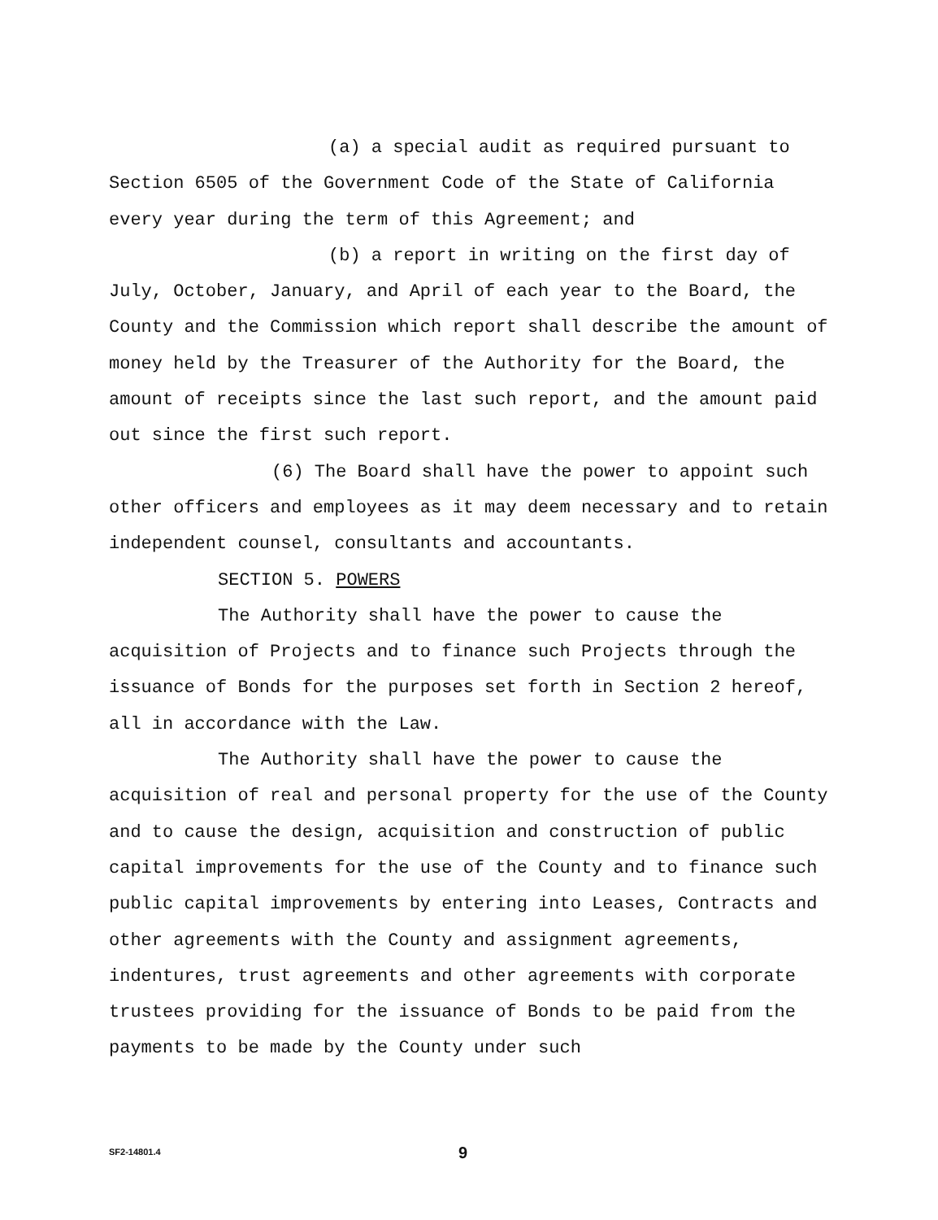(a) a special audit as required pursuant to Section 6505 of the Government Code of the State of California every year during the term of this Agreement; and
(b) a report in writing on the first day of July, October, January, and April of each year to the Board, the County and the Commission which report shall describe the amount of money held by the Treasurer of the Authority for the Board, the amount of receipts since the last such report, and the amount paid out since the first such report.
(6) The Board shall have the power to appoint such other officers and employees as it may deem necessary and to retain independent counsel, consultants and accountants.
SECTION 5. POWERS
The Authority shall have the power to cause the acquisition of Projects and to finance such Projects through the issuance of Bonds for the purposes set forth in Section 2 hereof, all in accordance with the Law.
The Authority shall have the power to cause the acquisition of real and personal property for the use of the County and to cause the design, acquisition and construction of public capital improvements for the use of the County and to finance such public capital improvements by entering into Leases, Contracts and other agreements with the County and assignment agreements, indentures, trust agreements and other agreements with corporate trustees providing for the issuance of Bonds to be paid from the payments to be made by the County under such
SF2-14801.4 9